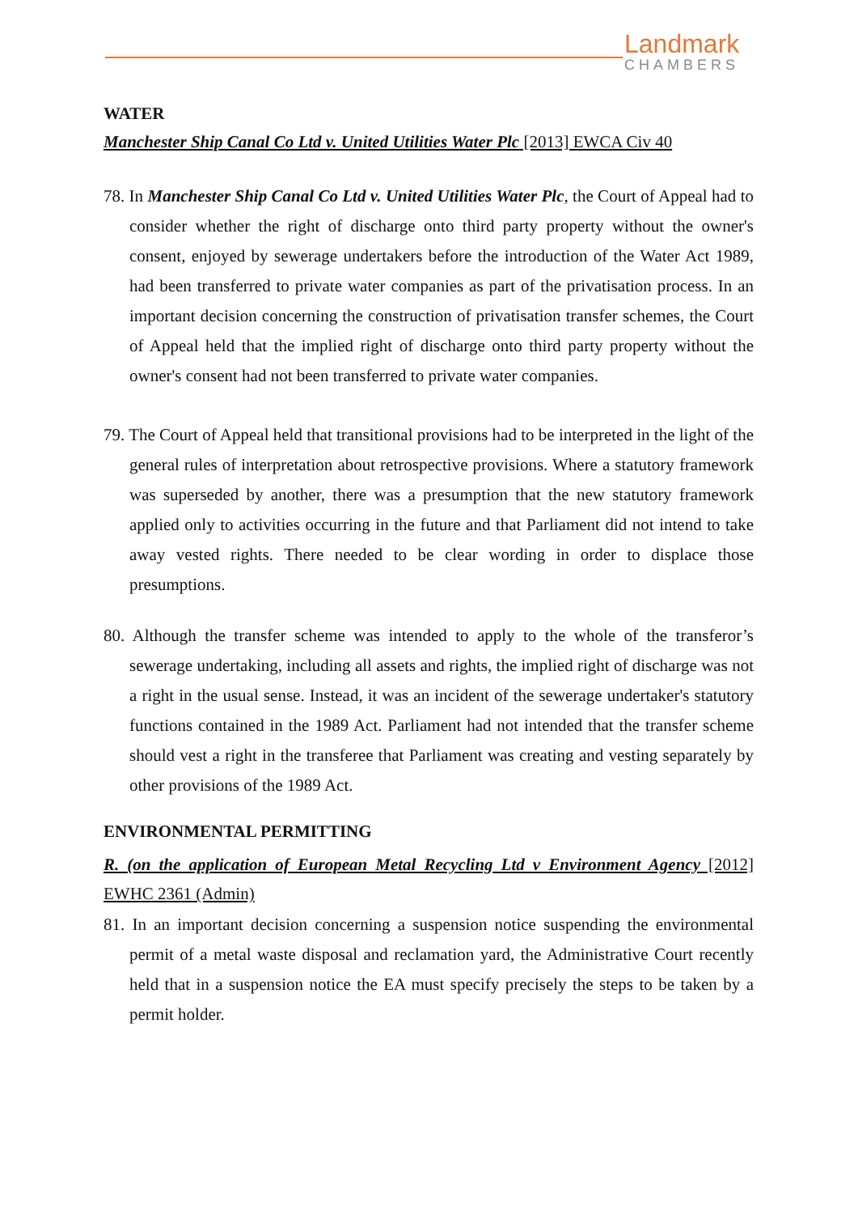Landmark
CHAMBERS
WATER
Manchester Ship Canal Co Ltd v. United Utilities Water Plc [2013] EWCA Civ 40
78. In Manchester Ship Canal Co Ltd v. United Utilities Water Plc, the Court of Appeal had to consider whether the right of discharge onto third party property without the owner's consent, enjoyed by sewerage undertakers before the introduction of the Water Act 1989, had been transferred to private water companies as part of the privatisation process. In an important decision concerning the construction of privatisation transfer schemes, the Court of Appeal held that the implied right of discharge onto third party property without the owner's consent had not been transferred to private water companies.
79. The Court of Appeal held that transitional provisions had to be interpreted in the light of the general rules of interpretation about retrospective provisions. Where a statutory framework was superseded by another, there was a presumption that the new statutory framework applied only to activities occurring in the future and that Parliament did not intend to take away vested rights. There needed to be clear wording in order to displace those presumptions.
80. Although the transfer scheme was intended to apply to the whole of the transferor’s sewerage undertaking, including all assets and rights, the implied right of discharge was not a right in the usual sense. Instead, it was an incident of the sewerage undertaker's statutory functions contained in the 1989 Act. Parliament had not intended that the transfer scheme should vest a right in the transferee that Parliament was creating and vesting separately by other provisions of the 1989 Act.
ENVIRONMENTAL PERMITTING
R. (on the application of European Metal Recycling Ltd v Environment Agency [2012] EWHC 2361 (Admin)
81. In an important decision concerning a suspension notice suspending the environmental permit of a metal waste disposal and reclamation yard, the Administrative Court recently held that in a suspension notice the EA must specify precisely the steps to be taken by a permit holder.